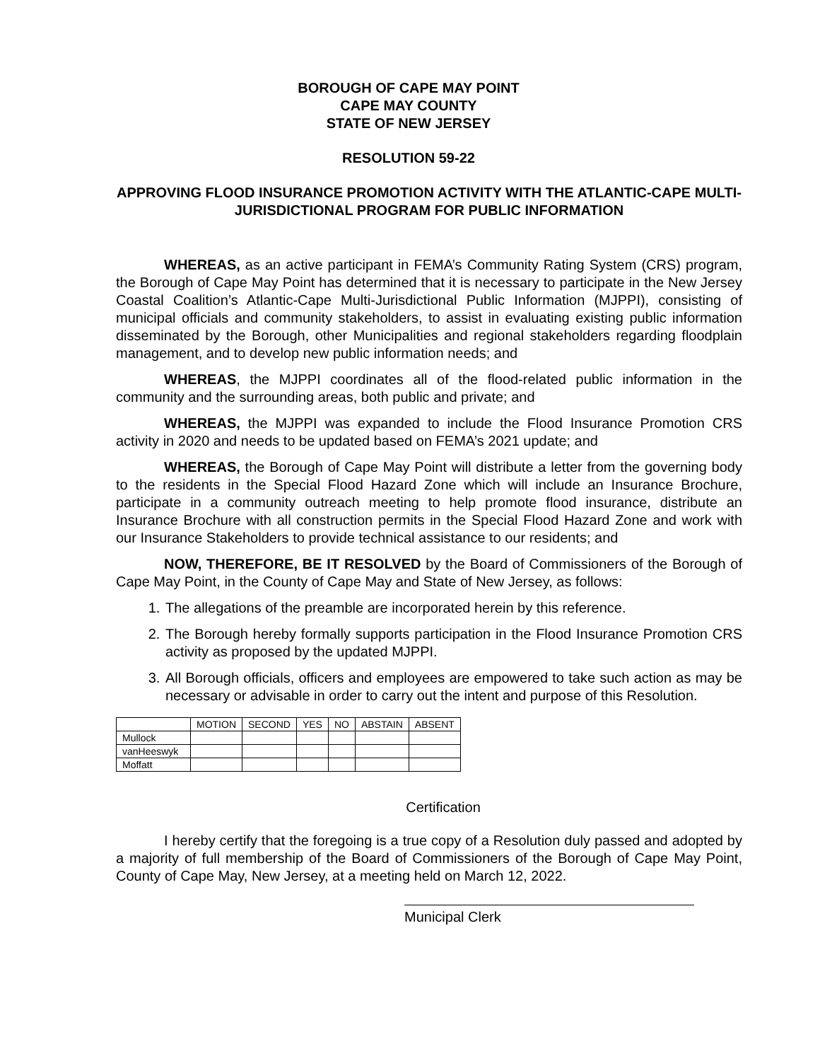BOROUGH OF CAPE MAY POINT
CAPE MAY COUNTY
STATE OF NEW JERSEY
RESOLUTION 59-22
APPROVING FLOOD INSURANCE PROMOTION ACTIVITY WITH THE ATLANTIC-CAPE MULTI-JURISDICTIONAL PROGRAM FOR PUBLIC INFORMATION
WHEREAS, as an active participant in FEMA’s Community Rating System (CRS) program, the Borough of Cape May Point has determined that it is necessary to participate in the New Jersey Coastal Coalition’s Atlantic-Cape Multi-Jurisdictional Public Information (MJPPI), consisting of municipal officials and community stakeholders, to assist in evaluating existing public information disseminated by the Borough, other Municipalities and regional stakeholders regarding floodplain management, and to develop new public information needs; and
WHEREAS, the MJPPI coordinates all of the flood-related public information in the community and the surrounding areas, both public and private; and
WHEREAS, the MJPPI was expanded to include the Flood Insurance Promotion CRS activity in 2020 and needs to be updated based on FEMA’s 2021 update; and
WHEREAS, the Borough of Cape May Point will distribute a letter from the governing body to the residents in the Special Flood Hazard Zone which will include an Insurance Brochure, participate in a community outreach meeting to help promote flood insurance, distribute an Insurance Brochure with all construction permits in the Special Flood Hazard Zone and work with our Insurance Stakeholders to provide technical assistance to our residents; and
NOW, THEREFORE, BE IT RESOLVED by the Board of Commissioners of the Borough of Cape May Point, in the County of Cape May and State of New Jersey, as follows:
1. The allegations of the preamble are incorporated herein by this reference.
2. The Borough hereby formally supports participation in the Flood Insurance Promotion CRS activity as proposed by the updated MJPPI.
3. All Borough officials, officers and employees are empowered to take such action as may be necessary or advisable in order to carry out the intent and purpose of this Resolution.
| | MOTION | SECOND | YES | NO | ABSTAIN | ABSENT |
| --- | --- | --- | --- | --- | --- | --- |
| Mullock | | | | | | |
| vanHeeswyk | | | | | | |
| Moffatt | | | | | | |
Certification
I hereby certify that the foregoing is a true copy of a Resolution duly passed and adopted by a majority of full membership of the Board of Commissioners of the Borough of Cape May Point, County of Cape May, New Jersey, at a meeting held on March 12, 2022.
Municipal Clerk